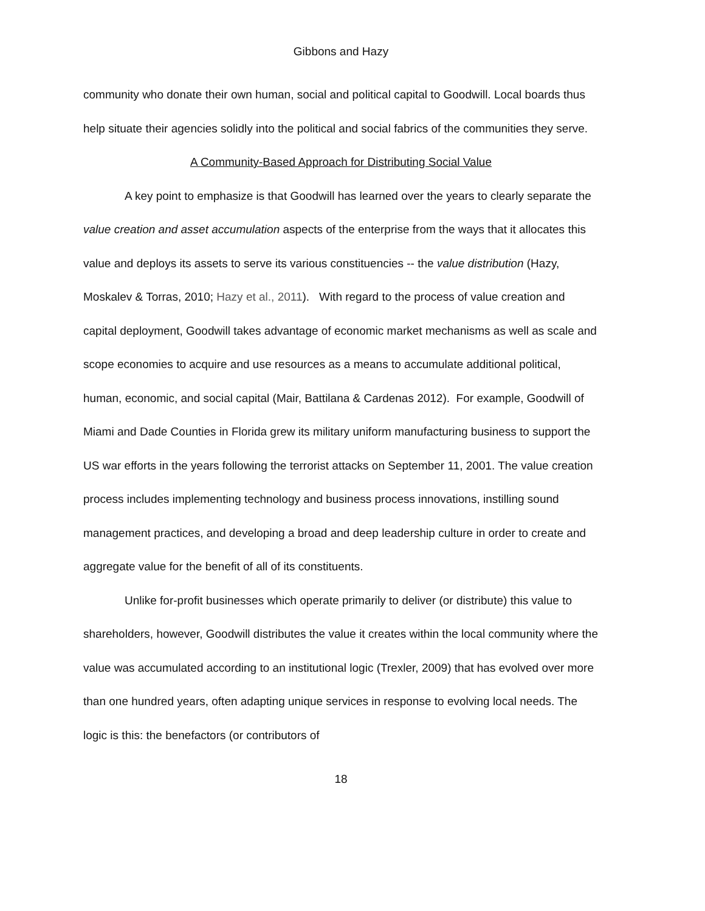Gibbons and Hazy
community who donate their own human, social and political capital to Goodwill. Local boards thus help situate their agencies solidly into the political and social fabrics of the communities they serve.
A Community-Based Approach for Distributing Social Value
A key point to emphasize is that Goodwill has learned over the years to clearly separate the value creation and asset accumulation aspects of the enterprise from the ways that it allocates this value and deploys its assets to serve its various constituencies -- the value distribution (Hazy, Moskalev & Torras, 2010; Hazy et al., 2011). With regard to the process of value creation and capital deployment, Goodwill takes advantage of economic market mechanisms as well as scale and scope economies to acquire and use resources as a means to accumulate additional political, human, economic, and social capital (Mair, Battilana & Cardenas 2012). For example, Goodwill of Miami and Dade Counties in Florida grew its military uniform manufacturing business to support the US war efforts in the years following the terrorist attacks on September 11, 2001. The value creation process includes implementing technology and business process innovations, instilling sound management practices, and developing a broad and deep leadership culture in order to create and aggregate value for the benefit of all of its constituents.
Unlike for-profit businesses which operate primarily to deliver (or distribute) this value to shareholders, however, Goodwill distributes the value it creates within the local community where the value was accumulated according to an institutional logic (Trexler, 2009) that has evolved over more than one hundred years, often adapting unique services in response to evolving local needs. The logic is this: the benefactors (or contributors of
18